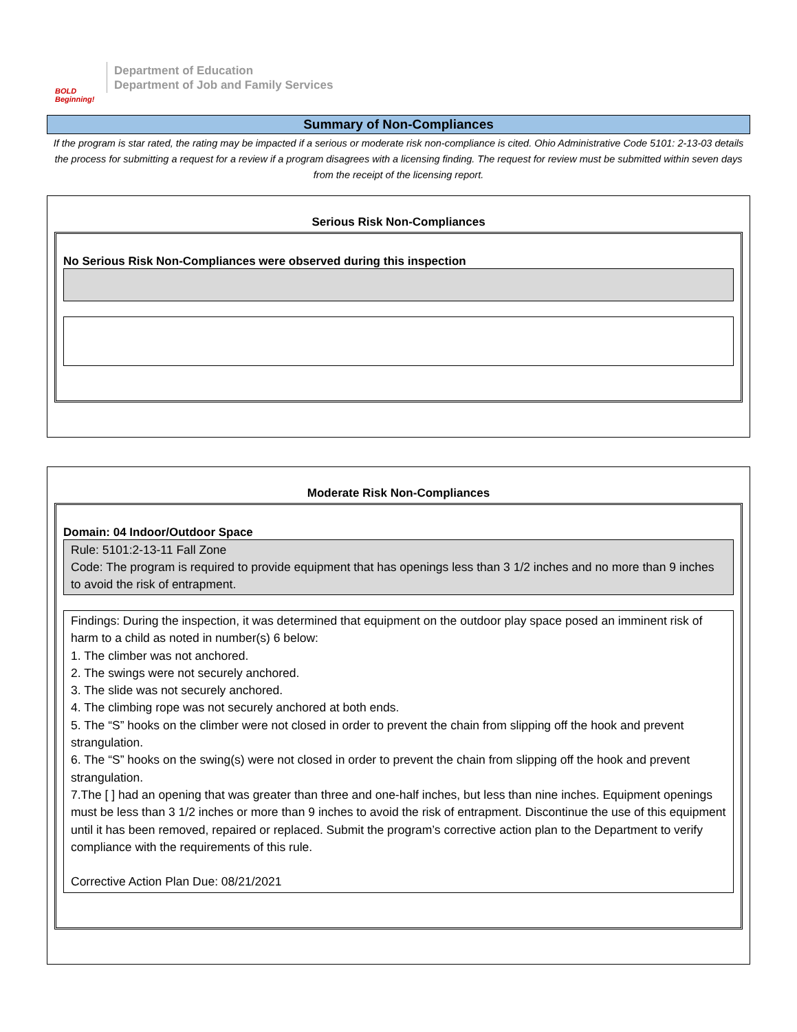BOLD Beginning!
Department of Education
Department of Job and Family Services
Summary of Non-Compliances
If the program is star rated, the rating may be impacted if a serious or moderate risk non-compliance is cited. Ohio Administrative Code 5101: 2-13-03 details the process for submitting a request for a review if a program disagrees with a licensing finding. The request for review must be submitted within seven days from the receipt of the licensing report.
Serious Risk Non-Compliances
No Serious Risk Non-Compliances were observed during this inspection
Moderate Risk Non-Compliances
Domain: 04 Indoor/Outdoor Space
Rule: 5101:2-13-11 Fall Zone
Code: The program is required to provide equipment that has openings less than 3 1/2 inches and no more than 9 inches to avoid the risk of entrapment.
Findings: During the inspection, it was determined that equipment on the outdoor play space posed an imminent risk of harm to a child as noted in number(s) 6 below:
1. The climber was not anchored.
2. The swings were not securely anchored.
3. The slide was not securely anchored.
4. The climbing rope was not securely anchored at both ends.
5. The “S” hooks on the climber were not closed in order to prevent the chain from slipping off the hook and prevent strangulation.
6. The “S” hooks on the swing(s) were not closed in order to prevent the chain from slipping off the hook and prevent strangulation.
7.The [ ] had an opening that was greater than three and one-half inches, but less than nine inches. Equipment openings must be less than 3 1/2 inches or more than 9 inches to avoid the risk of entrapment. Discontinue the use of this equipment until it has been removed, repaired or replaced. Submit the program’s corrective action plan to the Department to verify compliance with the requirements of this rule.
Corrective Action Plan Due: 08/21/2021